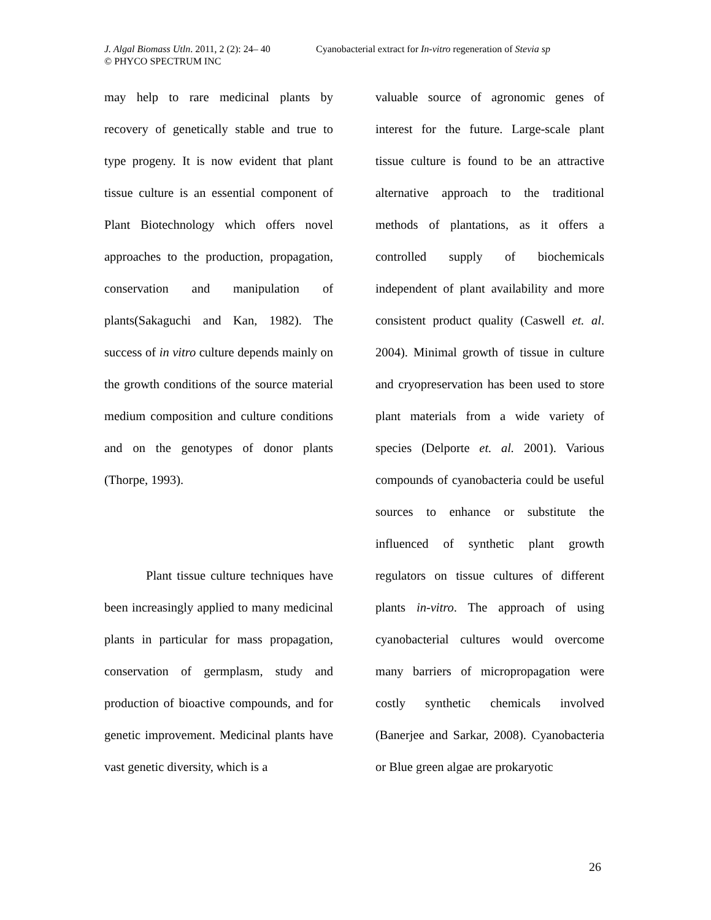J. Algal Biomass Utln. 2011, 2 (2): 24– 40 Cyanobacterial extract for In-vitro regeneration of Stevia sp
© PHYCO SPECTRUM INC
may help to rare medicinal plants by recovery of genetically stable and true to type progeny. It is now evident that plant tissue culture is an essential component of Plant Biotechnology which offers novel approaches to the production, propagation, conservation and manipulation of plants(Sakaguchi and Kan, 1982). The success of in vitro culture depends mainly on the growth conditions of the source material medium composition and culture conditions and on the genotypes of donor plants (Thorpe, 1993).
Plant tissue culture techniques have been increasingly applied to many medicinal plants in particular for mass propagation, conservation of germplasm, study and production of bioactive compounds, and for genetic improvement. Medicinal plants have vast genetic diversity, which is a
valuable source of agronomic genes of interest for the future. Large-scale plant tissue culture is found to be an attractive alternative approach to the traditional methods of plantations, as it offers a controlled supply of biochemicals independent of plant availability and more consistent product quality (Caswell et. al. 2004). Minimal growth of tissue in culture and cryopreservation has been used to store plant materials from a wide variety of species (Delporte et. al. 2001). Various compounds of cyanobacteria could be useful sources to enhance or substitute the influenced of synthetic plant growth regulators on tissue cultures of different plants in-vitro. The approach of using cyanobacterial cultures would overcome many barriers of micropropagation were costly synthetic chemicals involved (Banerjee and Sarkar, 2008). Cyanobacteria or Blue green algae are prokaryotic
26